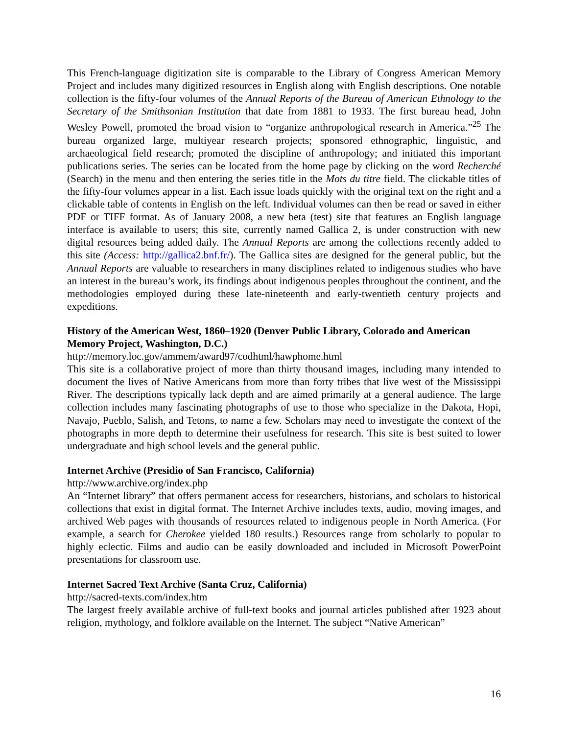This French-language digitization site is comparable to the Library of Congress American Memory Project and includes many digitized resources in English along with English descriptions. One notable collection is the fifty-four volumes of the Annual Reports of the Bureau of American Ethnology to the Secretary of the Smithsonian Institution that date from 1881 to 1933. The first bureau head, John Wesley Powell, promoted the broad vision to “organize anthropological research in America.”<sup>25</sup> The bureau organized large, multiyear research projects; sponsored ethnographic, linguistic, and archaeological field research; promoted the discipline of anthropology; and initiated this important publications series. The series can be located from the home page by clicking on the word Recherché (Search) in the menu and then entering the series title in the Mots du titre field. The clickable titles of the fifty-four volumes appear in a list. Each issue loads quickly with the original text on the right and a clickable table of contents in English on the left. Individual volumes can then be read or saved in either PDF or TIFF format. As of January 2008, a new beta (test) site that features an English language interface is available to users; this site, currently named Gallica 2, is under construction with new digital resources being added daily. The Annual Reports are among the collections recently added to this site (Access: http://gallica2.bnf.fr/). The Gallica sites are designed for the general public, but the Annual Reports are valuable to researchers in many disciplines related to indigenous studies who have an interest in the bureau’s work, its findings about indigenous peoples throughout the continent, and the methodologies employed during these late-nineteenth and early-twentieth century projects and expeditions.
History of the American West, 1860–1920 (Denver Public Library, Colorado and American Memory Project, Washington, D.C.)
http://memory.loc.gov/ammem/award97/codhtml/hawphome.html
This site is a collaborative project of more than thirty thousand images, including many intended to document the lives of Native Americans from more than forty tribes that live west of the Mississippi River. The descriptions typically lack depth and are aimed primarily at a general audience. The large collection includes many fascinating photographs of use to those who specialize in the Dakota, Hopi, Navajo, Pueblo, Salish, and Tetons, to name a few. Scholars may need to investigate the context of the photographs in more depth to determine their usefulness for research. This site is best suited to lower undergraduate and high school levels and the general public.
Internet Archive (Presidio of San Francisco, California)
http://www.archive.org/index.php
An “Internet library” that offers permanent access for researchers, historians, and scholars to historical collections that exist in digital format. The Internet Archive includes texts, audio, moving images, and archived Web pages with thousands of resources related to indigenous people in North America. (For example, a search for Cherokee yielded 180 results.) Resources range from scholarly to popular to highly eclectic. Films and audio can be easily downloaded and included in Microsoft PowerPoint presentations for classroom use.
Internet Sacred Text Archive (Santa Cruz, California)
http://sacred-texts.com/index.htm
The largest freely available archive of full-text books and journal articles published after 1923 about religion, mythology, and folklore available on the Internet. The subject “Native American”
16